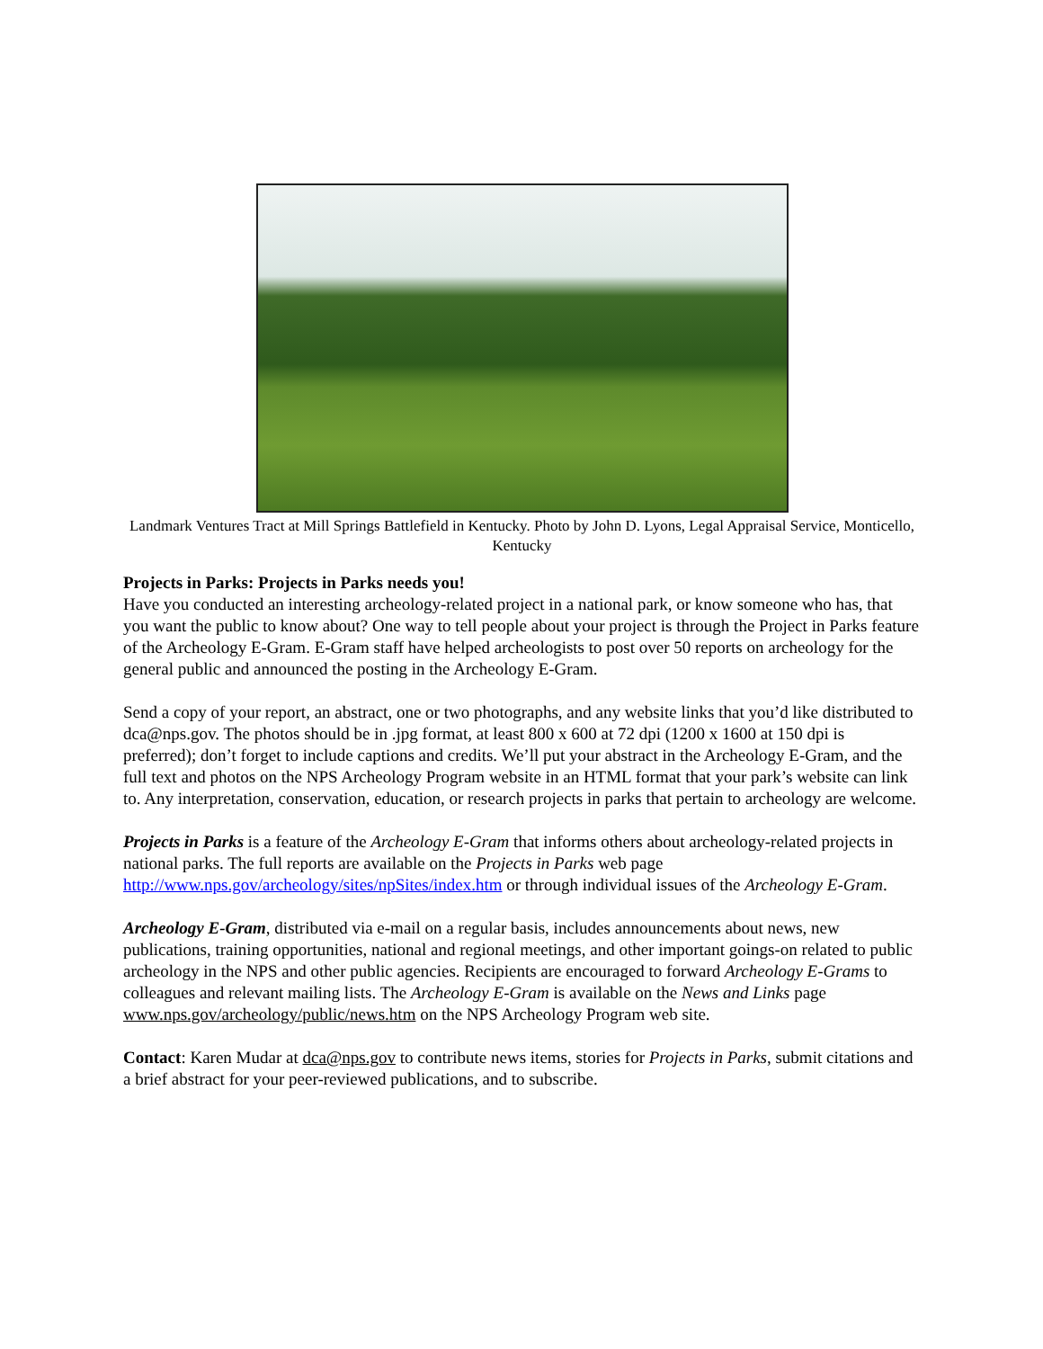Landmark Ventures Tract at Mill Springs Battlefield in Kentucky. Photo by John D. Lyons, Legal Appraisal Service, Monticello, Kentucky
Projects in Parks: Projects in Parks needs you!
Have you conducted an interesting archeology-related project in a national park, or know someone who has, that you want the public to know about? One way to tell people about your project is through the Project in Parks feature of the Archeology E-Gram. E-Gram staff have helped archeologists to post over 50 reports on archeology for the general public and announced the posting in the Archeology E-Gram.
Send a copy of your report, an abstract, one or two photographs, and any website links that you’d like distributed to dca@nps.gov. The photos should be in .jpg format, at least 800 x 600 at 72 dpi (1200 x 1600 at 150 dpi is preferred); don’t forget to include captions and credits. We’ll put your abstract in the Archeology E-Gram, and the full text and photos on the NPS Archeology Program website in an HTML format that your park’s website can link to. Any interpretation, conservation, education, or research projects in parks that pertain to archeology are welcome.
Projects in Parks is a feature of the Archeology E-Gram that informs others about archeology-related projects in national parks. The full reports are available on the Projects in Parks web page http://www.nps.gov/archeology/sites/npSites/index.htm or through individual issues of the Archeology E-Gram.
Archeology E-Gram, distributed via e-mail on a regular basis, includes announcements about news, new publications, training opportunities, national and regional meetings, and other important goings-on related to public archeology in the NPS and other public agencies. Recipients are encouraged to forward Archeology E-Grams to colleagues and relevant mailing lists. The Archeology E-Gram is available on the News and Links page www.nps.gov/archeology/public/news.htm on the NPS Archeology Program web site.
Contact: Karen Mudar at dca@nps.gov to contribute news items, stories for Projects in Parks, submit citations and a brief abstract for your peer-reviewed publications, and to subscribe.